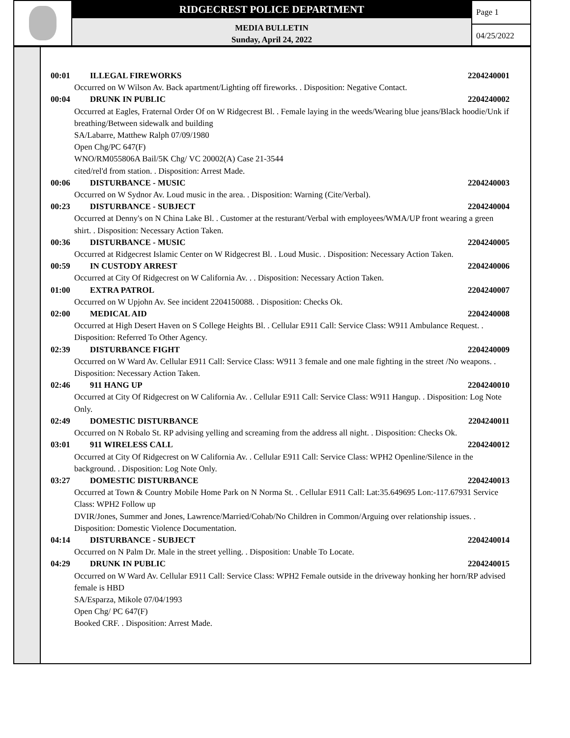RIDGECREST POLICE DEPARTMENT
MEDIA BULLETIN
Sunday, April 24, 2022
Page 1
04/25/2022
00:01 ILLEGAL FIREWORKS 2204240001
Occurred on W Wilson Av. Back apartment/Lighting off fireworks. . Disposition: Negative Contact.
00:04 DRUNK IN PUBLIC 2204240002
Occurred at Eagles, Fraternal Order Of on W Ridgecrest Bl. . Female laying in the weeds/Wearing blue jeans/Black hoodie/Unk if breathing/Between sidewalk and building
SA/Labarre, Matthew Ralph 07/09/1980
Open Chg/PC 647(F)
WNO/RM055806A Bail/5K Chg/ VC 20002(A) Case 21-3544
cited/rel'd from station. . Disposition: Arrest Made.
00:06 DISTURBANCE - MUSIC 2204240003
Occurred on W Sydnor Av. Loud music in the area. . Disposition: Warning (Cite/Verbal).
00:23 DISTURBANCE - SUBJECT 2204240004
Occurred at Denny's on N China Lake Bl. . Customer at the resturant/Verbal with employees/WMA/UP front wearing a green shirt. . Disposition: Necessary Action Taken.
00:36 DISTURBANCE - MUSIC 2204240005
Occurred at Ridgecrest Islamic Center on W Ridgecrest Bl. . Loud Music. . Disposition: Necessary Action Taken.
00:59 IN CUSTODY ARREST 2204240006
Occurred at City Of Ridgecrest on W California Av. . . Disposition: Necessary Action Taken.
01:00 EXTRA PATROL 2204240007
Occurred on W Upjohn Av. See incident 2204150088. . Disposition: Checks Ok.
02:00 MEDICAL AID 2204240008
Occurred at High Desert Haven on S College Heights Bl. . Cellular E911 Call: Service Class: W911 Ambulance Request. . Disposition: Referred To Other Agency.
02:39 DISTURBANCE FIGHT 2204240009
Occurred on W Ward Av. Cellular E911 Call: Service Class: W911 3 female and one male fighting in the street /No weapons. . Disposition: Necessary Action Taken.
02:46 911 HANG UP 2204240010
Occurred at City Of Ridgecrest on W California Av. . Cellular E911 Call: Service Class: W911 Hangup. . Disposition: Log Note Only.
02:49 DOMESTIC DISTURBANCE 2204240011
Occurred on N Robalo St. RP advising yelling and screaming from the address all night. . Disposition: Checks Ok.
03:01 911 WIRELESS CALL 2204240012
Occurred at City Of Ridgecrest on W California Av. . Cellular E911 Call: Service Class: WPH2 Openline/Silence in the background. . Disposition: Log Note Only.
03:27 DOMESTIC DISTURBANCE 2204240013
Occurred at Town & Country Mobile Home Park on N Norma St. . Cellular E911 Call: Lat:35.649695 Lon:-117.67931 Service Class: WPH2 Follow up
DVIR/Jones, Summer and Jones, Lawrence/Married/Cohab/No Children in Common/Arguing over relationship issues. . Disposition: Domestic Violence Documentation.
04:14 DISTURBANCE - SUBJECT 2204240014
Occurred on N Palm Dr. Male in the street yelling. . Disposition: Unable To Locate.
04:29 DRUNK IN PUBLIC 2204240015
Occurred on W Ward Av. Cellular E911 Call: Service Class: WPH2 Female outside in the driveway honking her horn/RP advised female is HBD
SA/Esparza, Mikole 07/04/1993
Open Chg/ PC 647(F)
Booked CRF. . Disposition: Arrest Made.